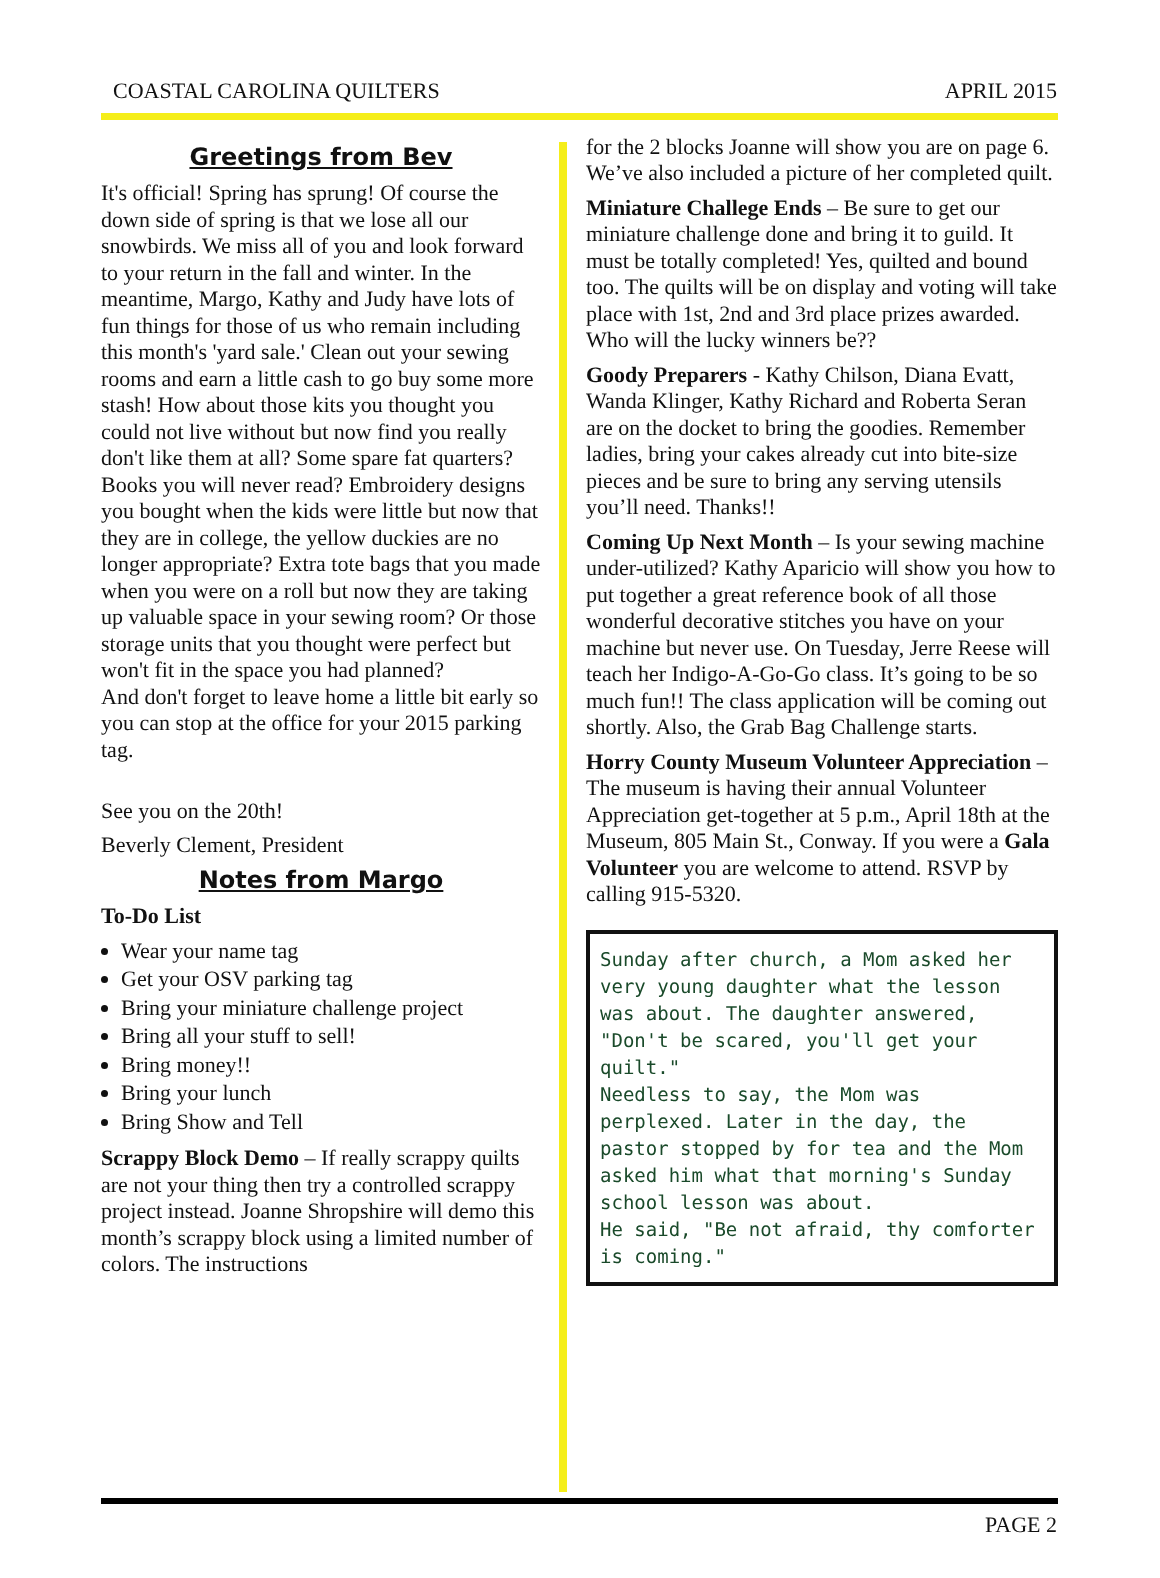COASTAL CAROLINA QUILTERS APRIL 2015
Greetings from Bev
It's official! Spring has sprung! Of course the down side of spring is that we lose all our snowbirds. We miss all of you and look forward to your return in the fall and winter. In the meantime, Margo, Kathy and Judy have lots of fun things for those of us who remain including this month's 'yard sale.' Clean out your sewing rooms and earn a little cash to go buy some more stash! How about those kits you thought you could not live without but now find you really don't like them at all? Some spare fat quarters? Books you will never read? Embroidery designs you bought when the kids were little but now that they are in college, the yellow duckies are no longer appropriate? Extra tote bags that you made when you were on a roll but now they are taking up valuable space in your sewing room? Or those storage units that you thought were perfect but won't fit in the space you had planned?
And don't forget to leave home a little bit early so you can stop at the office for your 2015 parking tag.
See you on the 20th!
Beverly Clement, President
Notes from Margo
To-Do List
Wear your name tag
Get your OSV parking tag
Bring your miniature challenge project
Bring all your stuff to sell!
Bring money!!
Bring your lunch
Bring Show and Tell
Scrappy Block Demo – If really scrappy quilts are not your thing then try a controlled scrappy project instead. Joanne Shropshire will demo this month’s scrappy block using a limited number of colors. The instructions
for the 2 blocks Joanne will show you are on page 6. We’ve also included a picture of her completed quilt.
Miniature Challege Ends – Be sure to get our miniature challenge done and bring it to guild. It must be totally completed! Yes, quilted and bound too. The quilts will be on display and voting will take place with 1st, 2nd and 3rd place prizes awarded. Who will the lucky winners be??
Goody Preparers - Kathy Chilson, Diana Evatt, Wanda Klinger, Kathy Richard and Roberta Seran are on the docket to bring the goodies. Remember ladies, bring your cakes already cut into bite-size pieces and be sure to bring any serving utensils you’ll need. Thanks!!
Coming Up Next Month – Is your sewing machine under-utilized? Kathy Aparicio will show you how to put together a great reference book of all those wonderful decorative stitches you have on your machine but never use. On Tuesday, Jerre Reese will teach her Indigo-A-Go-Go class. It’s going to be so much fun!! The class application will be coming out shortly. Also, the Grab Bag Challenge starts.
Horry County Museum Volunteer Appreciation – The museum is having their annual Volunteer Appreciation get-together at 5 p.m., April 18th at the Museum, 805 Main St., Conway. If you were a Gala Volunteer you are welcome to attend. RSVP by calling 915-5320.
Sunday after church, a Mom asked her very young daughter what the lesson was about. The daughter answered, "Don't be scared, you'll get your quilt."
Needless to say, the Mom was perplexed. Later in the day, the pastor stopped by for tea and the Mom asked him what that morning's Sunday school lesson was about.
He said, "Be not afraid, thy comforter is coming."
PAGE 2